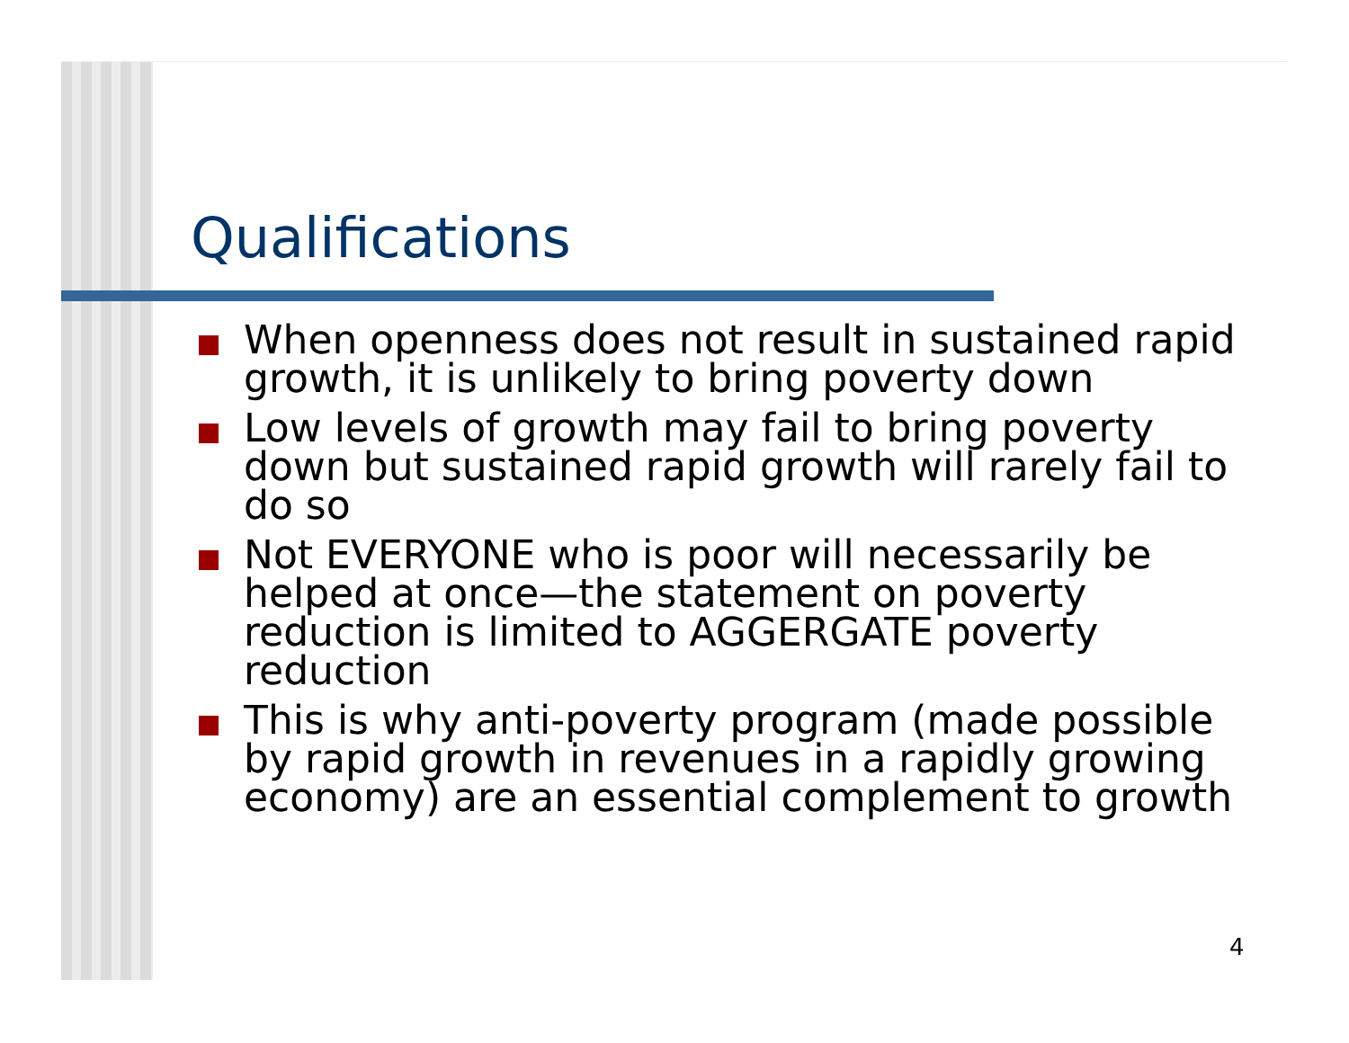Qualifications
When openness does not result in sustained rapid growth, it is unlikely to bring poverty down
Low levels of growth may fail to bring poverty down but sustained rapid growth will rarely fail to do so
Not EVERYONE who is poor will necessarily be helped at once—the statement on poverty reduction is limited to AGGERGATE poverty reduction
This is why anti-poverty program (made possible by rapid growth in revenues in a rapidly growing economy) are an essential complement to growth
4